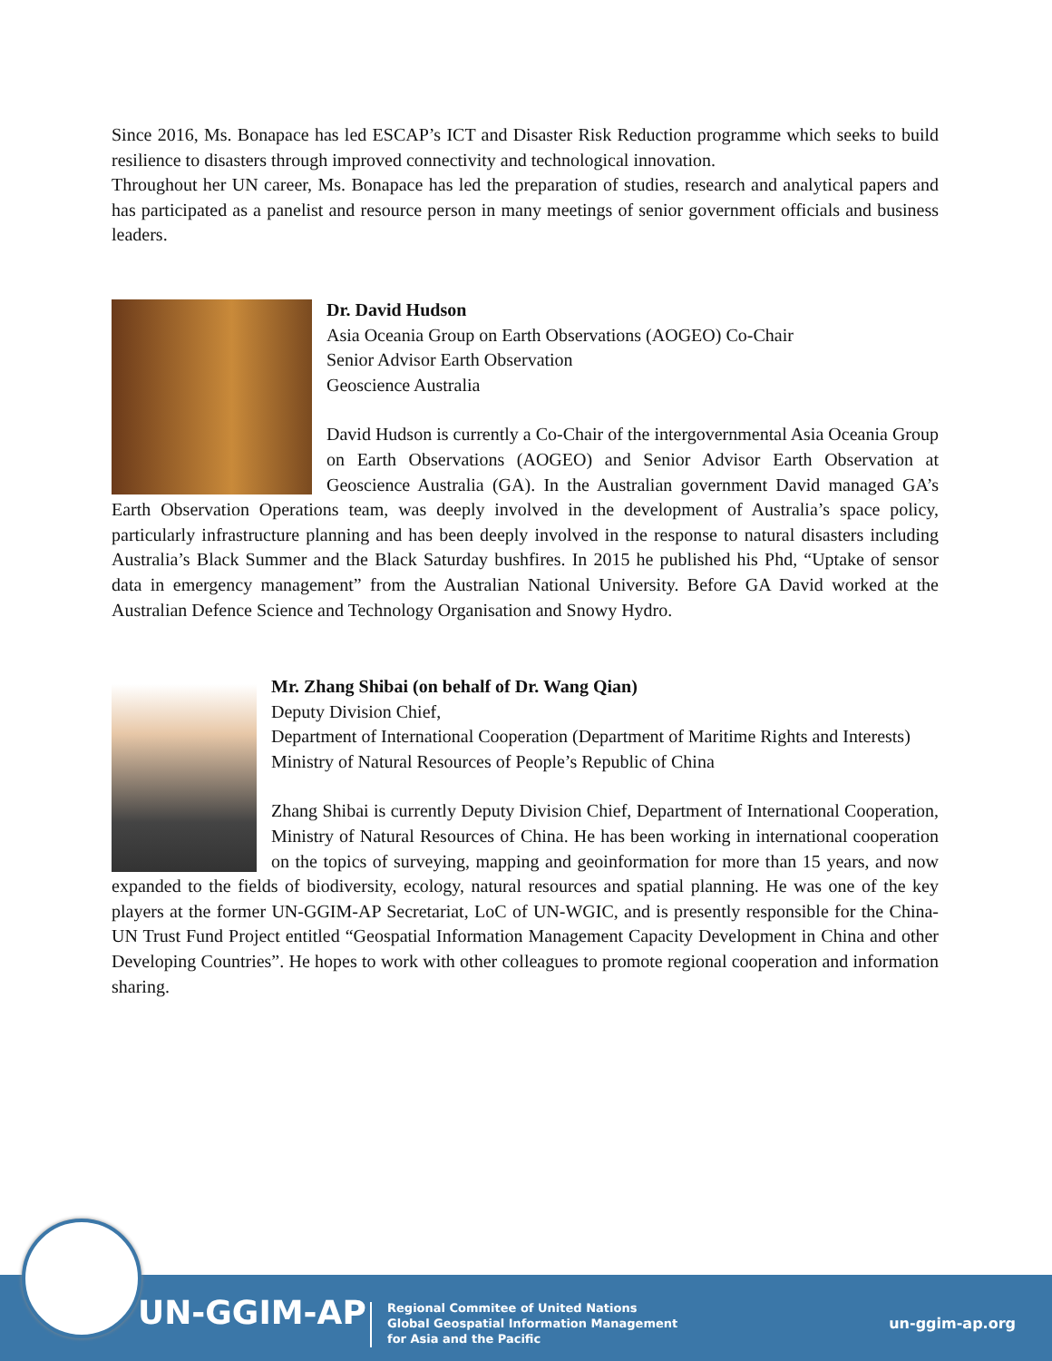Since 2016, Ms. Bonapace has led ESCAP’s ICT and Disaster Risk Reduction programme which seeks to build resilience to disasters through improved connectivity and technological innovation.
Throughout her UN career, Ms. Bonapace has led the preparation of studies, research and analytical papers and has participated as a panelist and resource person in many meetings of senior government officials and business leaders.
Dr. David Hudson
Asia Oceania Group on Earth Observations (AOGEO) Co-Chair
Senior Advisor Earth Observation
Geoscience Australia
David Hudson is currently a Co-Chair of the intergovernmental Asia Oceania Group on Earth Observations (AOGEO) and Senior Advisor Earth Observation at Geoscience Australia (GA). In the Australian government David managed GA’s Earth Observation Operations team, was deeply involved in the development of Australia’s space policy, particularly infrastructure planning and has been deeply involved in the response to natural disasters including Australia’s Black Summer and the Black Saturday bushfires. In 2015 he published his Phd, “Uptake of sensor data in emergency management” from the Australian National University. Before GA David worked at the Australian Defence Science and Technology Organisation and Snowy Hydro.
Mr. Zhang Shibai (on behalf of Dr. Wang Qian)
Deputy Division Chief,
Department of International Cooperation (Department of Maritime Rights and Interests)
Ministry of Natural Resources of People’s Republic of China
Zhang Shibai is currently Deputy Division Chief, Department of International Cooperation, Ministry of Natural Resources of China. He has been working in international cooperation on the topics of surveying, mapping and geoinformation for more than 15 years, and now expanded to the fields of biodiversity, ecology, natural resources and spatial planning. He was one of the key players at the former UN-GGIM-AP Secretariat, LoC of UN-WGIC, and is presently responsible for the China-UN Trust Fund Project entitled “Geospatial Information Management Capacity Development in China and other Developing Countries”. He hopes to work with other colleagues to promote regional cooperation and information sharing.
UN-GGIM-AP
Regional Commitee of United Nations
Global Geospatial Information Management
for Asia and the Pacific
un-ggim-ap.org